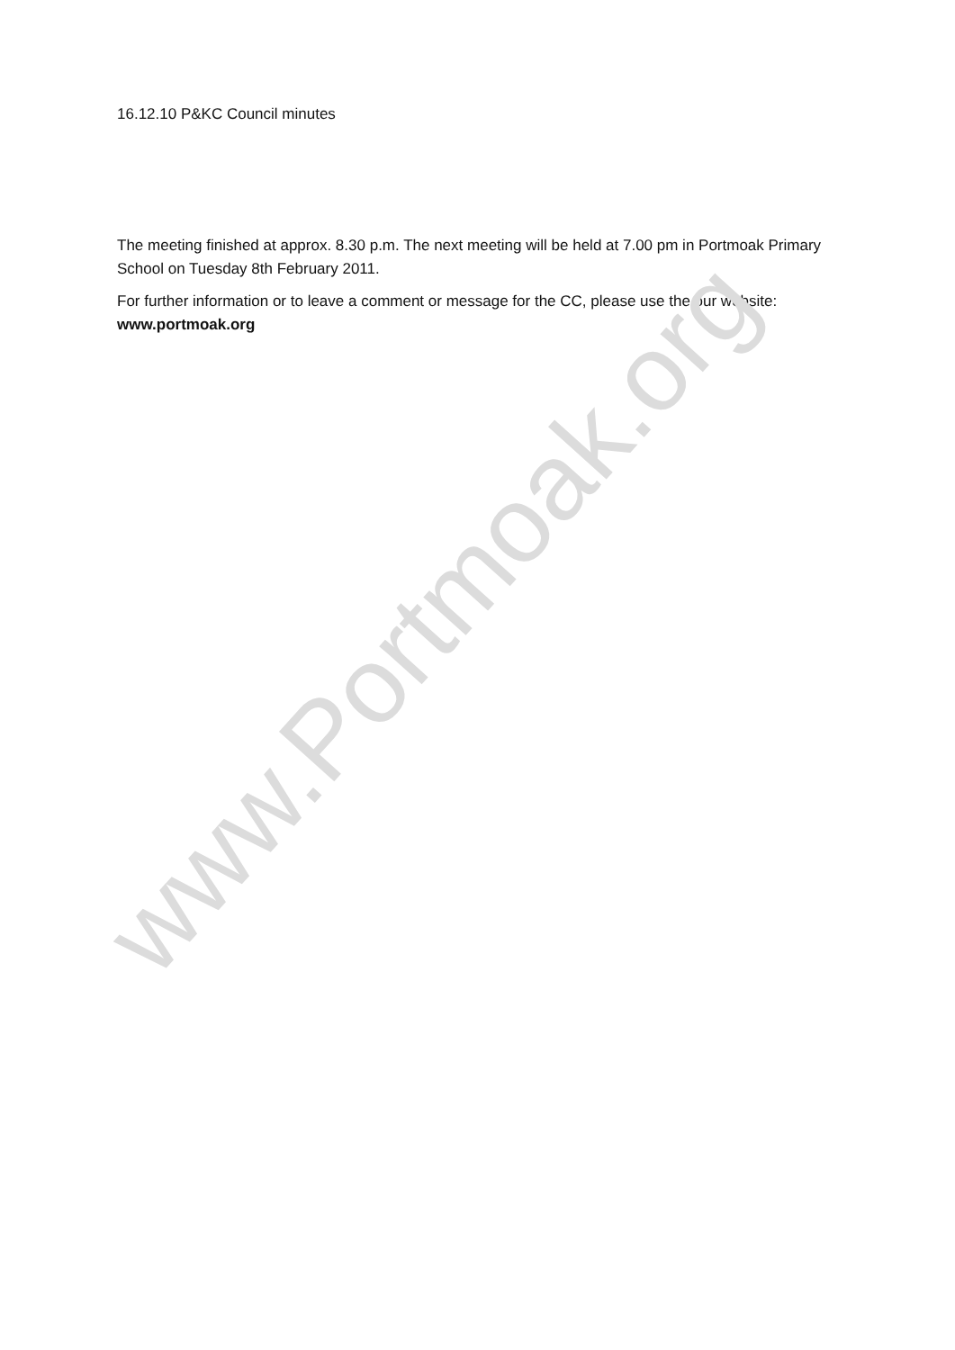16.12.10 P&KC Council minutes
The meeting finished at approx. 8.30 p.m. The next meeting will be held at 7.00 pm in Portmoak Primary School on Tuesday 8th February 2011.
For further information or to leave a comment or message for the CC, please use the our website: www.portmoak.org
www.Portmoak.org